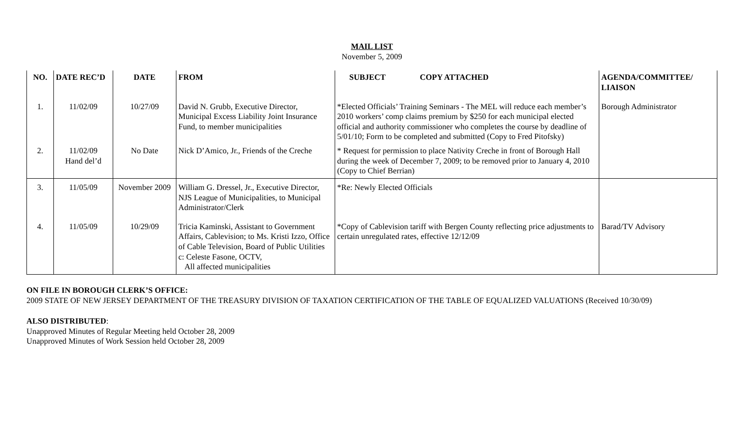MAIL LIST
November 5, 2009
| NO. | DATE REC’D | DATE | FROM | SUBJECT COPY ATTACHED | AGENDA/COMMITTEE/ LIAISON |
| --- | --- | --- | --- | --- | --- |
| 1. | 11/02/09 | 10/27/09 | David N. Grubb, Executive Director, Municipal Excess Liability Joint Insurance Fund, to member municipalities | *Elected Officials’ Training Seminars - The MEL will reduce each member’s 2010 workers’ comp claims premium by $250 for each municipal elected official and authority commissioner who completes the course by deadline of 5/01/10; Form to be completed and submitted (Copy to Fred Pitofsky) | Borough Administrator |
| 2. | 11/02/09 Hand del’d | No Date | Nick D’Amico, Jr., Friends of the Creche | * Request for permission to place Nativity Creche in front of Borough Hall during the week of December 7, 2009; to be removed prior to January 4, 2010 (Copy to Chief Berrian) | |
| 3. | 11/05/09 | November 2009 | William G. Dressel, Jr., Executive Director, NJS League of Municipalities, to Municipal Administrator/Clerk | *Re: Newly Elected Officials | |
| 4. | 11/05/09 | 10/29/09 | Tricia Kaminski, Assistant to Government Affairs, Cablevision; to Ms. Kristi Izzo, Office of Cable Television, Board of Public Utilities c: Celeste Fasone, OCTV, All affected municipalities | *Copy of Cablevision tariff with Bergen County reflecting price adjustments to certain unregulated rates, effective 12/12/09 | Barad/TV Advisory |
ON FILE IN BOROUGH CLERK’S OFFICE:
2009 STATE OF NEW JERSEY DEPARTMENT OF THE TREASURY DIVISION OF TAXATION CERTIFICATION OF THE TABLE OF EQUALIZED VALUATIONS (Received 10/30/09)
ALSO DISTRIBUTED:
Unapproved Minutes of Regular Meeting held October 28, 2009
Unapproved Minutes of Work Session held October 28, 2009